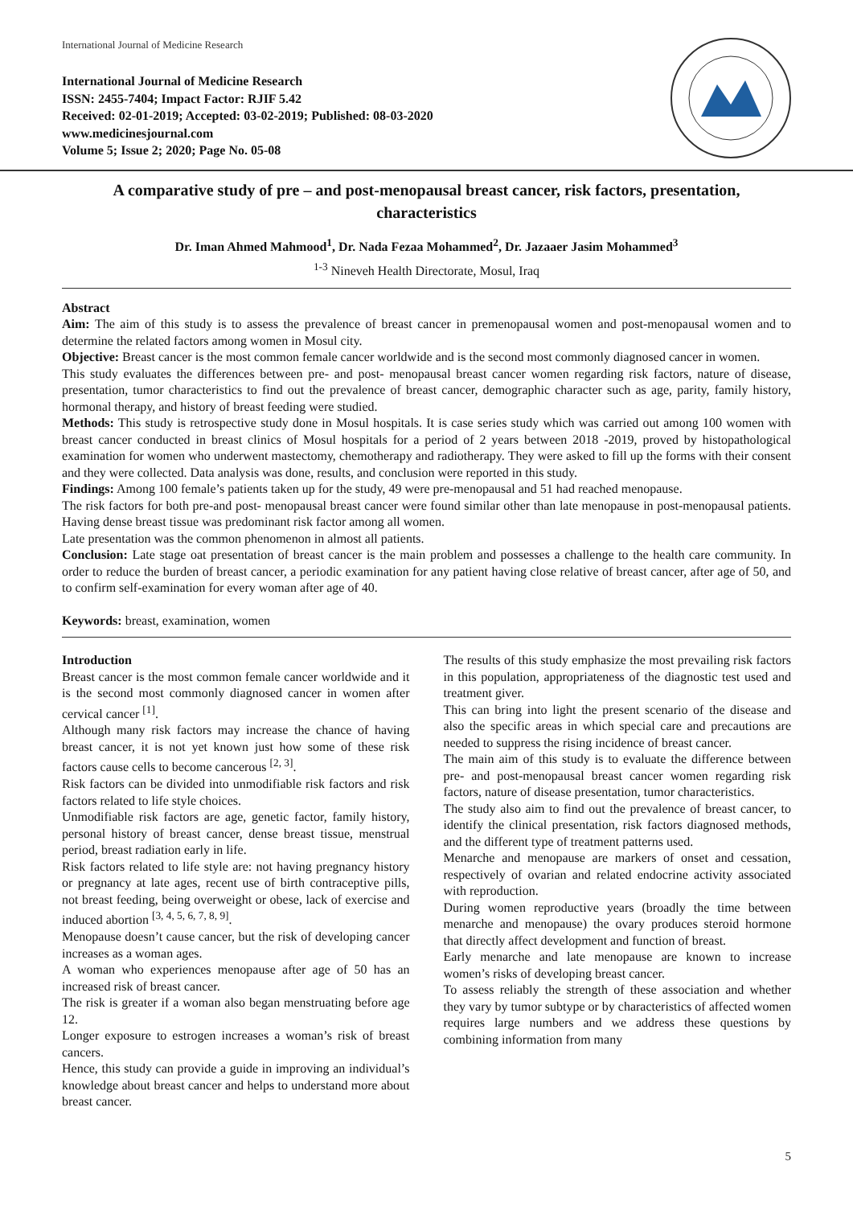International Journal of Medicine Research
International Journal of Medicine Research
ISSN: 2455-7404; Impact Factor: RJIF 5.42
Received: 02-01-2019; Accepted: 03-02-2019; Published: 08-03-2020
www.medicinesjournal.com
Volume 5; Issue 2; 2020; Page No. 05-08
A comparative study of pre – and post-menopausal breast cancer, risk factors, presentation, characteristics
Dr. Iman Ahmed Mahmood<sup>1</sup>, Dr. Nada Fezaa Mohammed<sup>2</sup>, Dr. Jazaaer Jasim Mohammed<sup>3</sup>
<sup>1-3</sup> Nineveh Health Directorate, Mosul, Iraq
Abstract
Aim: The aim of this study is to assess the prevalence of breast cancer in premenopausal women and post-menopausal women and to determine the related factors among women in Mosul city.
Objective: Breast cancer is the most common female cancer worldwide and is the second most commonly diagnosed cancer in women.
This study evaluates the differences between pre- and post- menopausal breast cancer women regarding risk factors, nature of disease, presentation, tumor characteristics to find out the prevalence of breast cancer, demographic character such as age, parity, family history, hormonal therapy, and history of breast feeding were studied.
Methods: This study is retrospective study done in Mosul hospitals. It is case series study which was carried out among 100 women with breast cancer conducted in breast clinics of Mosul hospitals for a period of 2 years between 2018 -2019, proved by histopathological examination for women who underwent mastectomy, chemotherapy and radiotherapy. They were asked to fill up the forms with their consent and they were collected. Data analysis was done, results, and conclusion were reported in this study.
Findings: Among 100 female’s patients taken up for the study, 49 were pre-menopausal and 51 had reached menopause.
The risk factors for both pre-and post- menopausal breast cancer were found similar other than late menopause in post-menopausal patients. Having dense breast tissue was predominant risk factor among all women.
Late presentation was the common phenomenon in almost all patients.
Conclusion: Late stage oat presentation of breast cancer is the main problem and possesses a challenge to the health care community. In order to reduce the burden of breast cancer, a periodic examination for any patient having close relative of breast cancer, after age of 50, and to confirm self-examination for every woman after age of 40.
Keywords: breast, examination, women
Introduction
Breast cancer is the most common female cancer worldwide and it is the second most commonly diagnosed cancer in women after cervical cancer <sup>[1]</sup>.
Although many risk factors may increase the chance of having breast cancer, it is not yet known just how some of these risk factors cause cells to become cancerous <sup>[2, 3]</sup>.
Risk factors can be divided into unmodifiable risk factors and risk factors related to life style choices.
Unmodifiable risk factors are age, genetic factor, family history, personal history of breast cancer, dense breast tissue, menstrual period, breast radiation early in life.
Risk factors related to life style are: not having pregnancy history or pregnancy at late ages, recent use of birth contraceptive pills, not breast feeding, being overweight or obese, lack of exercise and induced abortion <sup>[3, 4, 5, 6, 7, 8, 9]</sup>.
Menopause doesn’t cause cancer, but the risk of developing cancer increases as a woman ages.
A woman who experiences menopause after age of 50 has an increased risk of breast cancer.
The risk is greater if a woman also began menstruating before age 12.
Longer exposure to estrogen increases a woman’s risk of breast cancers.
Hence, this study can provide a guide in improving an individual’s knowledge about breast cancer and helps to understand more about breast cancer.
The results of this study emphasize the most prevailing risk factors in this population, appropriateness of the diagnostic test used and treatment giver.
This can bring into light the present scenario of the disease and also the specific areas in which special care and precautions are needed to suppress the rising incidence of breast cancer.
The main aim of this study is to evaluate the difference between pre- and post-menopausal breast cancer women regarding risk factors, nature of disease presentation, tumor characteristics.
The study also aim to find out the prevalence of breast cancer, to identify the clinical presentation, risk factors diagnosed methods, and the different type of treatment patterns used.
Menarche and menopause are markers of onset and cessation, respectively of ovarian and related endocrine activity associated with reproduction.
During women reproductive years (broadly the time between menarche and menopause) the ovary produces steroid hormone that directly affect development and function of breast.
Early menarche and late menopause are known to increase women’s risks of developing breast cancer.
To assess reliably the strength of these association and whether they vary by tumor subtype or by characteristics of affected women requires large numbers and we address these questions by combining information from many
5